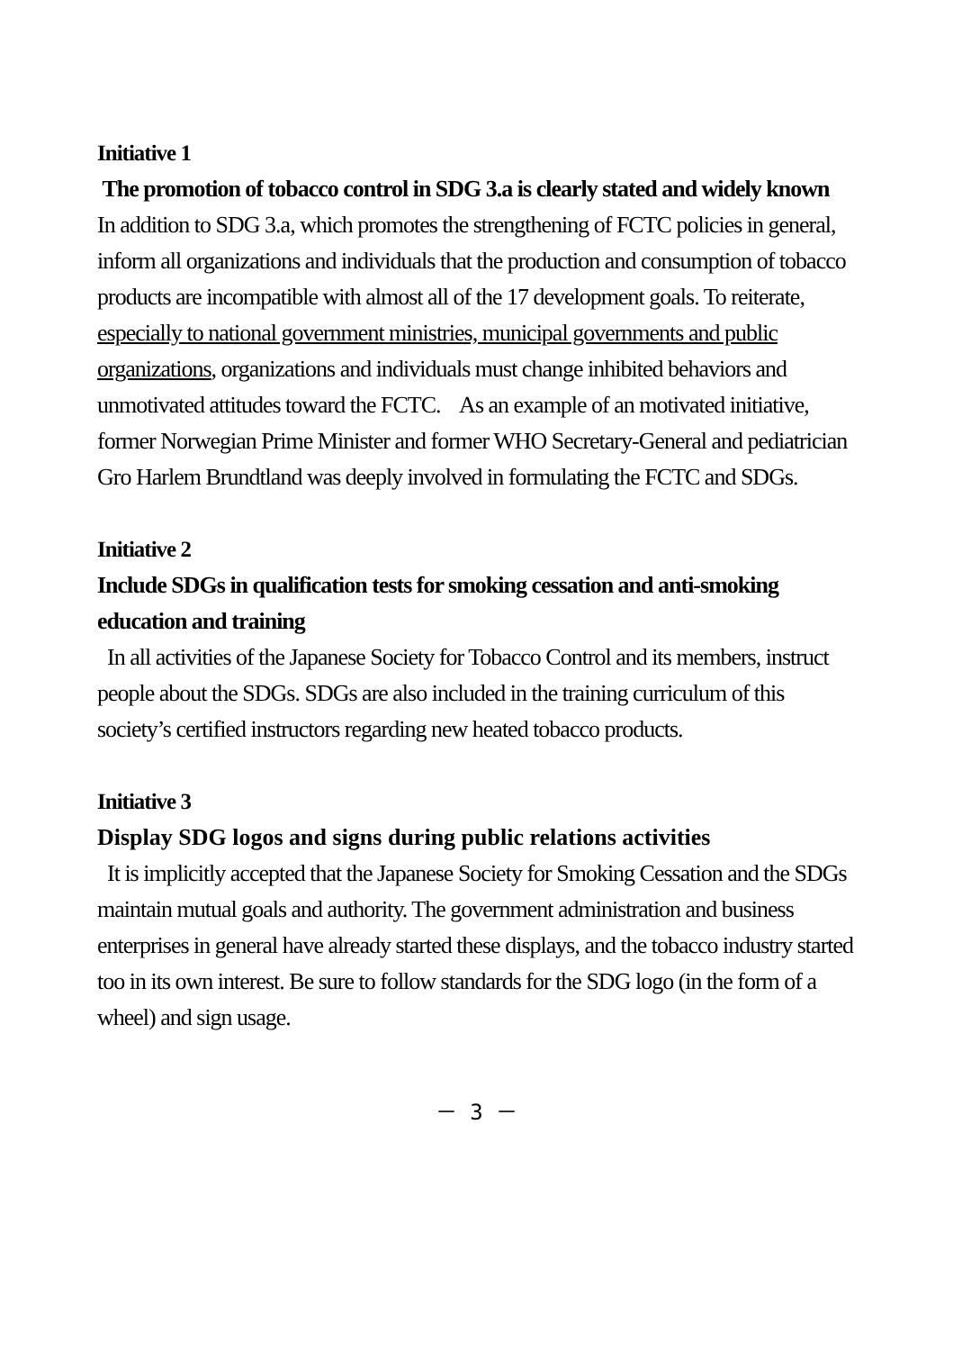Initiative 1
The promotion of tobacco control in SDG 3.a is clearly stated and widely known
In addition to SDG 3.a, which promotes the strengthening of FCTC policies in general, inform all organizations and individuals that the production and consumption of tobacco products are incompatible with almost all of the 17 development goals. To reiterate, especially to national government ministries, municipal governments and public organizations, organizations and individuals must change inhibited behaviors and unmotivated attitudes toward the FCTC. As an example of an motivated initiative, former Norwegian Prime Minister and former WHO Secretary-General and pediatrician Gro Harlem Brundtland was deeply involved in formulating the FCTC and SDGs.
Initiative 2
Include SDGs in qualification tests for smoking cessation and anti-smoking education and training
In all activities of the Japanese Society for Tobacco Control and its members, instruct people about the SDGs. SDGs are also included in the training curriculum of this society’s certified instructors regarding new heated tobacco products.
Initiative 3
Display SDG logos and signs during public relations activities
It is implicitly accepted that the Japanese Society for Smoking Cessation and the SDGs maintain mutual goals and authority. The government administration and business enterprises in general have already started these displays, and the tobacco industry started too in its own interest. Be sure to follow standards for the SDG logo (in the form of a wheel) and sign usage.
－ 3 －